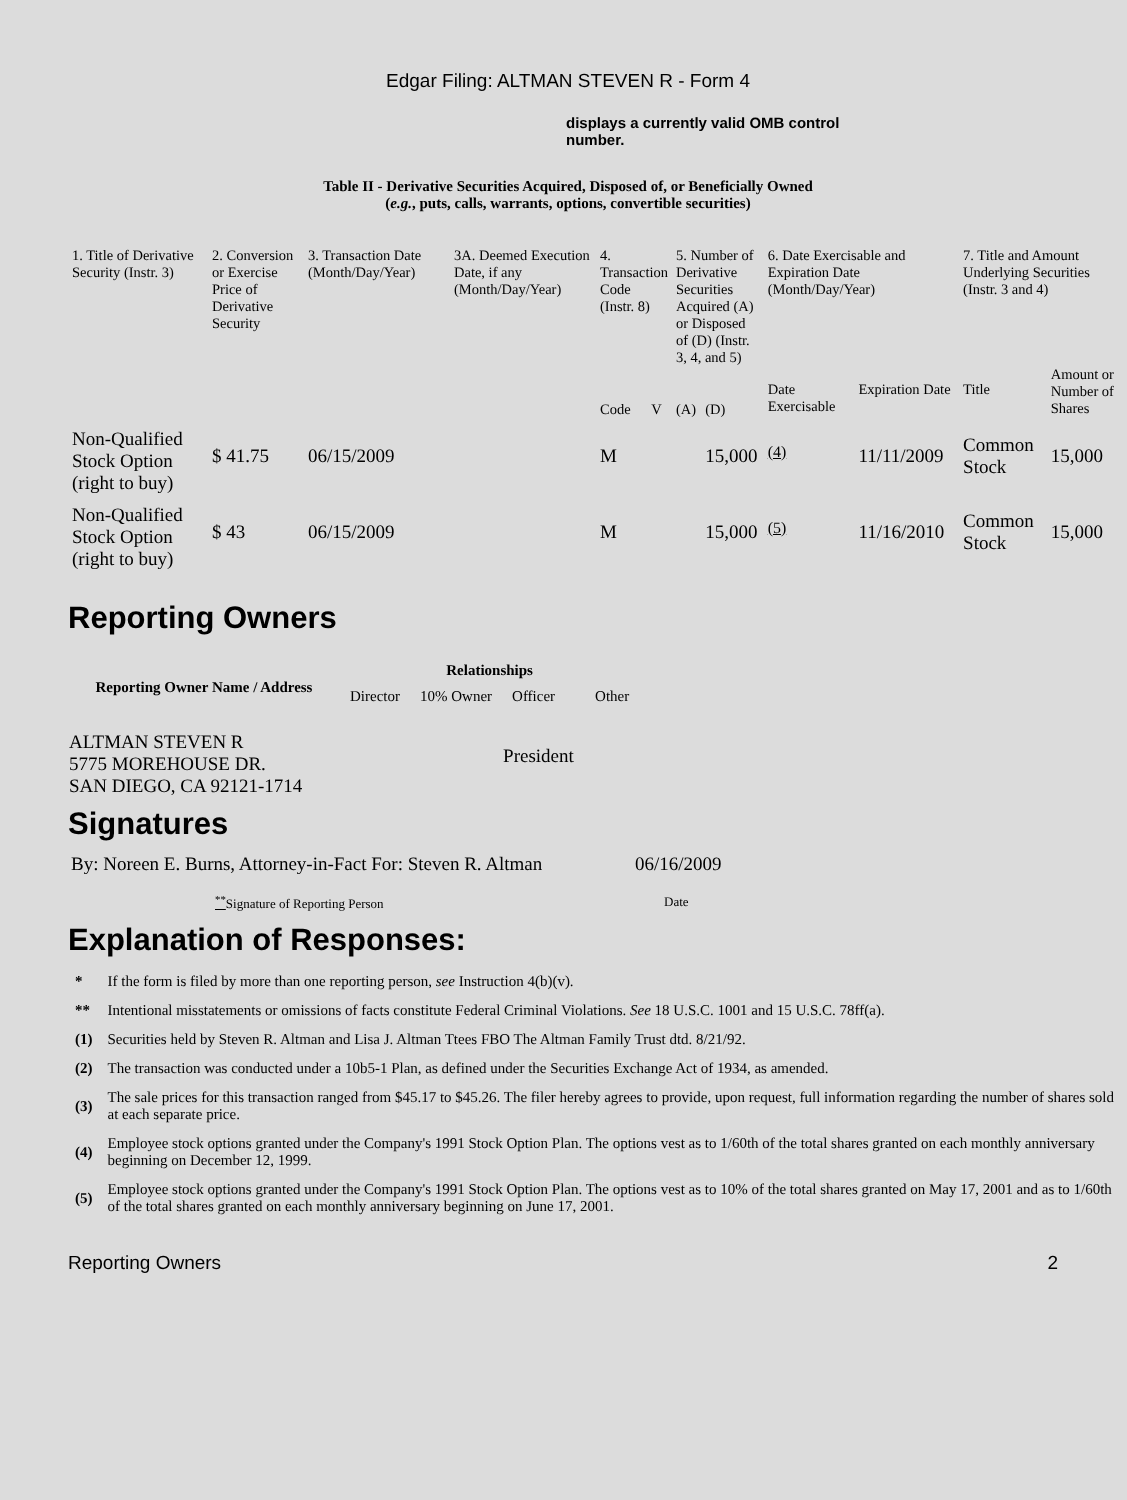Edgar Filing: ALTMAN STEVEN R - Form 4
displays a currently valid OMB control number.
Table II - Derivative Securities Acquired, Disposed of, or Beneficially Owned
(e.g., puts, calls, warrants, options, convertible securities)
| 1. Title of Derivative Security (Instr. 3) | 2. Conversion or Exercise Price of Derivative Security | 3. Transaction Date (Month/Day/Year) | 3A. Deemed Execution Date, if any (Month/Day/Year) | 4. Transaction Code (Instr. 8) | | 5. Number of Derivative Securities Acquired (A) or Disposed of (D) (Instr. 3, 4, and 5) | | 6. Date Exercisable and Expiration Date (Month/Day/Year) | | 7. Title and Amount Underlying Securities (Instr. 3 and 4) | |
| | | | | Code | V | (A) | (D) | Date Exercisable | Expiration Date | Title | Amount or Number of Shares |
| Non-Qualified Stock Option (right to buy) | $ 41.75 | 06/15/2009 | | M | | | 15,000 | <sup>(4)</sup> | 11/11/2009 | Common Stock | 15,000 |
| Non-Qualified Stock Option (right to buy) | $ 43 | 06/15/2009 | | M | | | 15,000 | <sup>(5)</sup> | 11/16/2010 | Common Stock | 15,000 |
Reporting Owners
| Reporting Owner Name / Address | Relationships | | | |
| --- | --- | --- | --- | --- |
| | Director | 10% Owner | Officer | Other |
| ALTMAN STEVEN R 5775 MOREHOUSE DR. SAN DIEGO, CA 92121-1714 | | | President | |
Signatures
| By: Noreen E. Burns, Attorney-in-Fact For: Steven R. Altman | 06/16/2009 |
| <sup>**</sup> Signature of Reporting Person | Date |
Explanation of Responses:
| * | If the form is filed by more than one reporting person, see Instruction 4(b)(v). |
| ** | Intentional misstatements or omissions of facts constitute Federal Criminal Violations. See 18 U.S.C. 1001 and 15 U.S.C. 78ff(a). |
| (1) | Securities held by Steven R. Altman and Lisa J. Altman Ttees FBO The Altman Family Trust dtd. 8/21/92. |
| (2) | The transaction was conducted under a 10b5-1 Plan, as defined under the Securities Exchange Act of 1934, as amended. |
| (3) | The sale prices for this transaction ranged from $45.17 to $45.26. The filer hereby agrees to provide, upon request, full information regarding the number of shares sold at each separate price. |
| (4) | Employee stock options granted under the Company's 1991 Stock Option Plan. The options vest as to 1/60th of the total shares granted on each monthly anniversary beginning on December 12, 1999. |
| (5) | Employee stock options granted under the Company's 1991 Stock Option Plan. The options vest as to 10% of the total shares granted on May 17, 2001 and as to 1/60th of the total shares granted on each monthly anniversary beginning on June 17, 2001. |
Reporting Owners 2